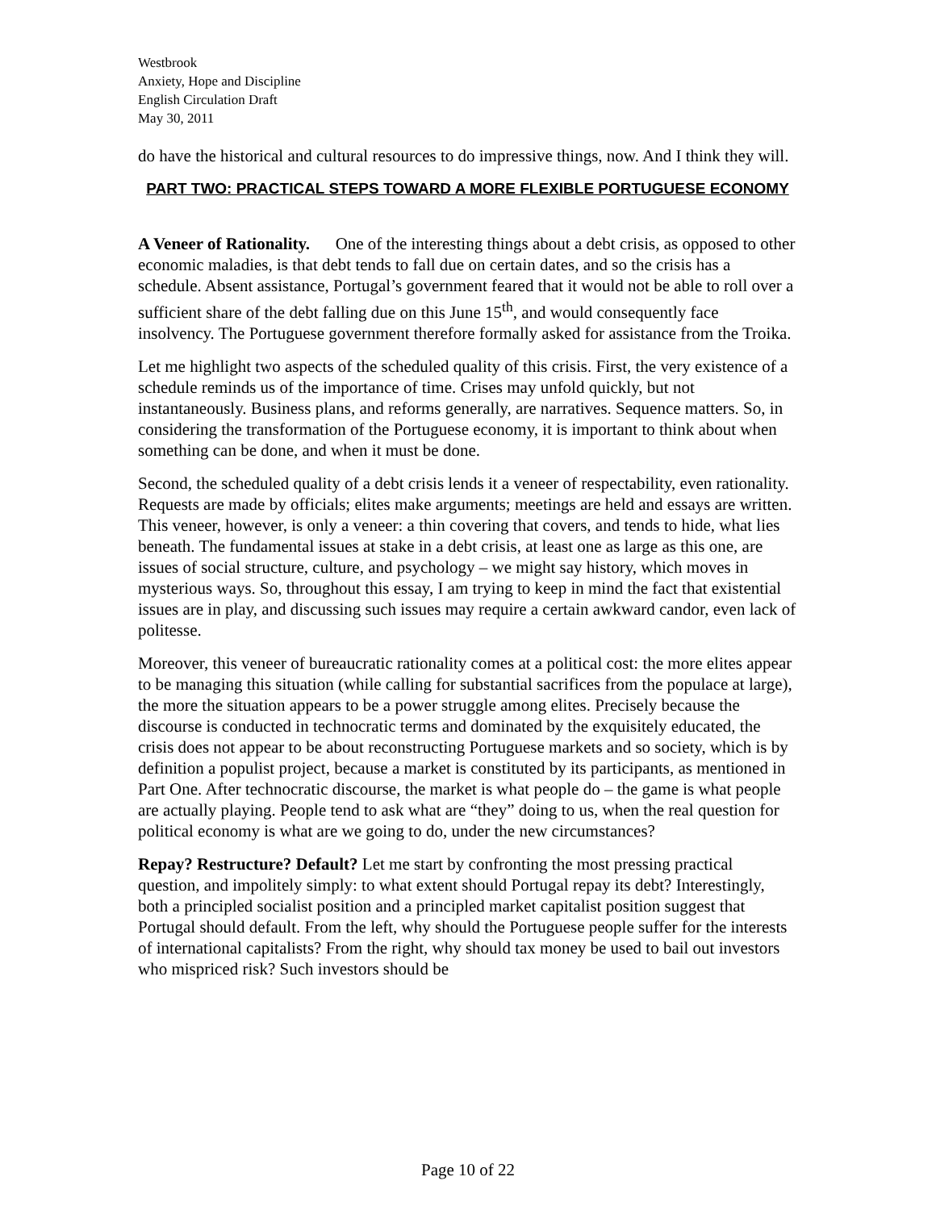Westbrook
Anxiety, Hope and Discipline
English Circulation Draft
May 30, 2011
do have the historical and cultural resources to do impressive things, now. And I think they will.
PART TWO: PRACTICAL STEPS TOWARD A MORE FLEXIBLE PORTUGUESE ECONOMY
A Veneer of Rationality. One of the interesting things about a debt crisis, as opposed to other economic maladies, is that debt tends to fall due on certain dates, and so the crisis has a schedule. Absent assistance, Portugal’s government feared that it would not be able to roll over a sufficient share of the debt falling due on this June 15<sup>th</sup>, and would consequently face insolvency. The Portuguese government therefore formally asked for assistance from the Troika.
Let me highlight two aspects of the scheduled quality of this crisis. First, the very existence of a schedule reminds us of the importance of time. Crises may unfold quickly, but not instantaneously. Business plans, and reforms generally, are narratives. Sequence matters. So, in considering the transformation of the Portuguese economy, it is important to think about when something can be done, and when it must be done.
Second, the scheduled quality of a debt crisis lends it a veneer of respectability, even rationality. Requests are made by officials; elites make arguments; meetings are held and essays are written. This veneer, however, is only a veneer: a thin covering that covers, and tends to hide, what lies beneath. The fundamental issues at stake in a debt crisis, at least one as large as this one, are issues of social structure, culture, and psychology – we might say history, which moves in mysterious ways. So, throughout this essay, I am trying to keep in mind the fact that existential issues are in play, and discussing such issues may require a certain awkward candor, even lack of politesse.
Moreover, this veneer of bureaucratic rationality comes at a political cost: the more elites appear to be managing this situation (while calling for substantial sacrifices from the populace at large), the more the situation appears to be a power struggle among elites. Precisely because the discourse is conducted in technocratic terms and dominated by the exquisitely educated, the crisis does not appear to be about reconstructing Portuguese markets and so society, which is by definition a populist project, because a market is constituted by its participants, as mentioned in Part One. After technocratic discourse, the market is what people do – the game is what people are actually playing. People tend to ask what are “they” doing to us, when the real question for political economy is what are we going to do, under the new circumstances?
Repay? Restructure? Default? Let me start by confronting the most pressing practical question, and impolitely simply: to what extent should Portugal repay its debt? Interestingly, both a principled socialist position and a principled market capitalist position suggest that Portugal should default. From the left, why should the Portuguese people suffer for the interests of international capitalists? From the right, why should tax money be used to bail out investors who mispriced risk? Such investors should be
Page 10 of 22